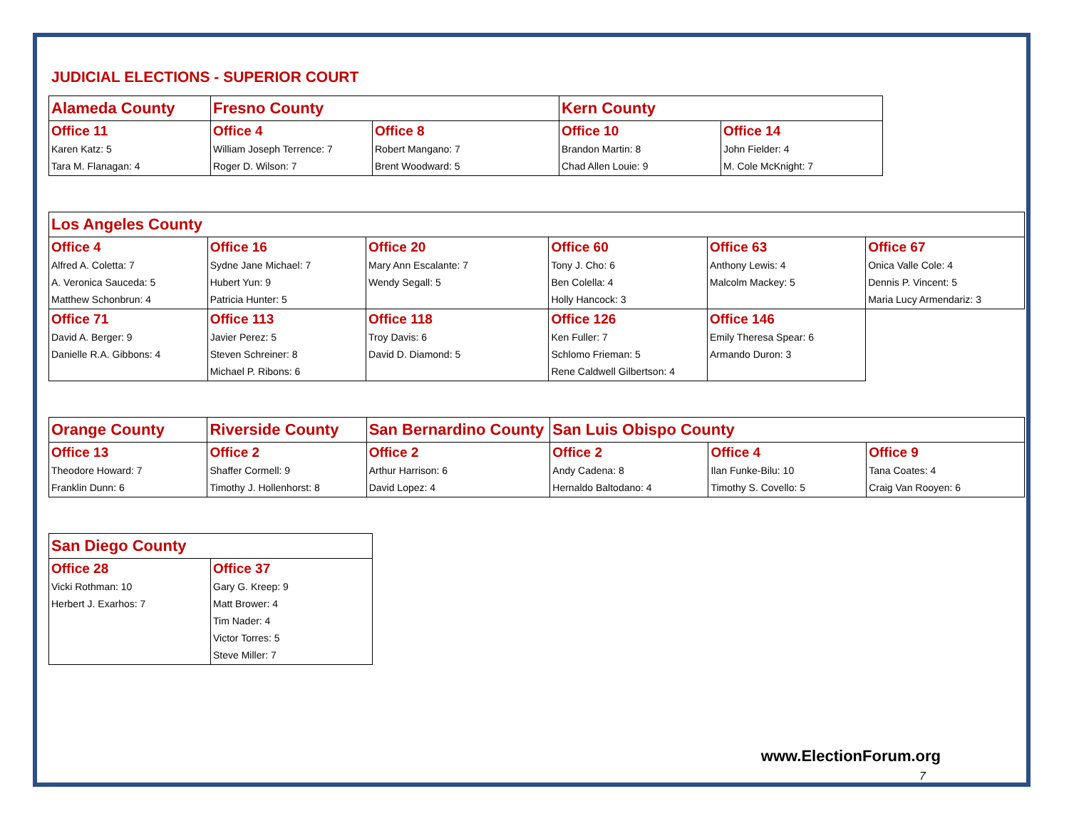JUDICIAL ELECTIONS - SUPERIOR COURT
| Alameda County | Fresno County | | Kern County | |
| --- | --- | --- | --- | --- |
| Office 11 Karen Katz: 5 Tara M. Flanagan: 4 | Office 4 William Joseph Terrence: 7 Roger D. Wilson: 7 | Office 8 Robert Mangano: 7 Brent Woodward: 5 | Office 10 Brandon Martin: 8 Chad Allen Louie: 9 | Office 14 John Fielder: 4 M. Cole McKnight: 7 |
| Los Angeles County | | | | | |
| --- | --- | --- | --- | --- | --- |
| Office 4 Alfred A. Coletta: 7 A. Veronica Sauceda: 5 Matthew Schonbrun: 4 | Office 16 Sydne Jane Michael: 7 Hubert Yun: 9 Patricia Hunter: 5 | Office 20 Mary Ann Escalante: 7 Wendy Segall: 5 | Office 60 Tony J. Cho: 6 Ben Colella: 4 Holly Hancock: 3 | Office 63 Anthony Lewis: 4 Malcolm Mackey: 5 | Office 67 Onica Valle Cole: 4 Dennis P. Vincent: 5 Maria Lucy Armendariz: 3 |
| Office 71 David A. Berger: 9 Danielle R.A. Gibbons: 4 | Office 113 Javier Perez: 5 Steven Schreiner: 8 Michael P. Ribons: 6 | Office 118 Troy Davis: 6 David D. Diamond: 5 | Office 126 Ken Fuller: 7 Schlomo Frieman: 5 Rene Caldwell Gilbertson: 4 | Office 146 Emily Theresa Spear: 6 Armando Duron: 3 | |
| Orange County | Riverside County | San Bernardino County | San Luis Obispo County | | |
| --- | --- | --- | --- | --- | --- |
| Office 13 Theodore Howard: 7 Franklin Dunn: 6 | Office 2 Shaffer Cormell: 9 Timothy J. Hollenhorst: 8 | Office 2 Arthur Harrison: 6 David Lopez: 4 | Office 2 Andy Cadena: 8 Hernaldo Baltodano: 4 | Office 4 Ilan Funke-Bilu: 10 Timothy S. Covello: 5 | Office 9 Tana Coates: 4 Craig Van Rooyen: 6 |
| San Diego County | |
| --- | --- |
| Office 28 Vicki Rothman: 10 Herbert J. Exarhos: 7 | Office 37 Gary G. Kreep: 9 Matt Brower: 4 Tim Nader: 4 Victor Torres: 5 Steve Miller: 7 |
www.ElectionForum.org
7